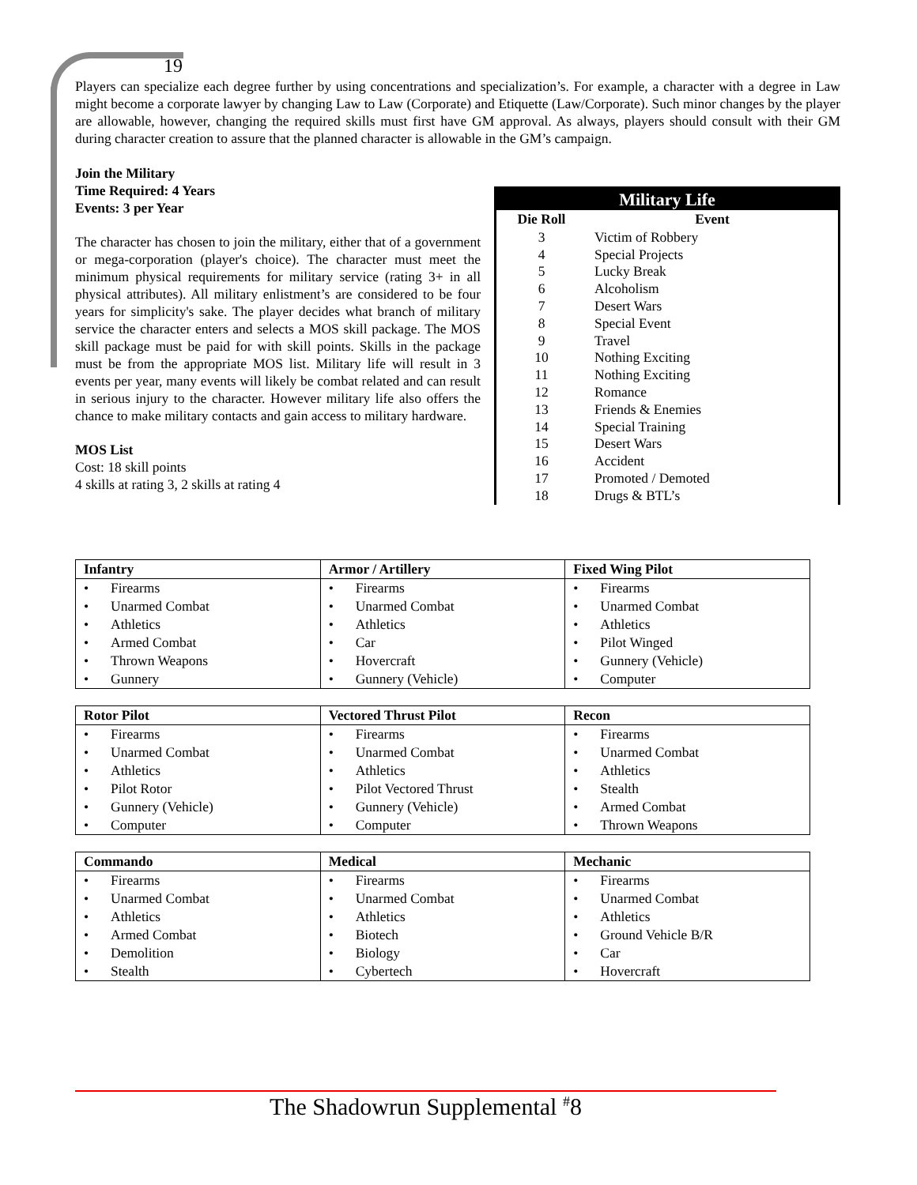19
Players can specialize each degree further by using concentrations and specialization’s. For example, a character with a degree in Law might become a corporate lawyer by changing Law to Law (Corporate) and Etiquette (Law/Corporate). Such minor changes by the player are allowable, however, changing the required skills must first have GM approval. As always, players should consult with their GM during character creation to assure that the planned character is allowable in the GM’s campaign.
Join the Military
Time Required: 4 Years
Events: 3 per Year
The character has chosen to join the military, either that of a government or mega-corporation (player's choice). The character must meet the minimum physical requirements for military service (rating 3+ in all physical attributes). All military enlistment’s are considered to be four years for simplicity's sake. The player decides what branch of military service the character enters and selects a MOS skill package. The MOS skill package must be paid for with skill points. Skills in the package must be from the appropriate MOS list. Military life will result in 3 events per year, many events will likely be combat related and can result in serious injury to the character. However military life also offers the chance to make military contacts and gain access to military hardware.
MOS List
Cost: 18 skill points
4 skills at rating 3, 2 skills at rating 4
Military Life
| Die Roll | Event |
| --- | --- |
| 3 | Victim of Robbery |
| 4 | Special Projects |
| 5 | Lucky Break |
| 6 | Alcoholism |
| 7 | Desert Wars |
| 8 | Special Event |
| 9 | Travel |
| 10 | Nothing Exciting |
| 11 | Nothing Exciting |
| 12 | Romance |
| 13 | Friends & Enemies |
| 14 | Special Training |
| 15 | Desert Wars |
| 16 | Accident |
| 17 | Promoted / Demoted |
| 18 | Drugs & BTL’s |
| Infantry | Armor / Artillery | Fixed Wing Pilot |
| --- | --- | --- |
| • Firearms | • Firearms | • Firearms |
| • Unarmed Combat | • Unarmed Combat | • Unarmed Combat |
| • Athletics | • Athletics | • Athletics |
| • Armed Combat | • Car | • Pilot Winged |
| • Thrown Weapons | • Hovercraft | • Gunnery (Vehicle) |
| • Gunnery | • Gunnery (Vehicle) | • Computer |
| Rotor Pilot | Vectored Thrust Pilot | Recon |
| --- | --- | --- |
| • Firearms | • Firearms | • Firearms |
| • Unarmed Combat | • Unarmed Combat | • Unarmed Combat |
| • Athletics | • Athletics | • Athletics |
| • Pilot Rotor | • Pilot Vectored Thrust | • Stealth |
| • Gunnery (Vehicle) | • Gunnery (Vehicle) | • Armed Combat |
| • Computer | • Computer | • Thrown Weapons |
| Commando | Medical | Mechanic |
| --- | --- | --- |
| • Firearms | • Firearms | • Firearms |
| • Unarmed Combat | • Unarmed Combat | • Unarmed Combat |
| • Athletics | • Athletics | • Athletics |
| • Armed Combat | • Biotech | • Ground Vehicle B/R |
| • Demolition | • Biology | • Car |
| • Stealth | • Cybertech | • Hovercraft |
The Shadowrun Supplemental <sup>#</sup>8